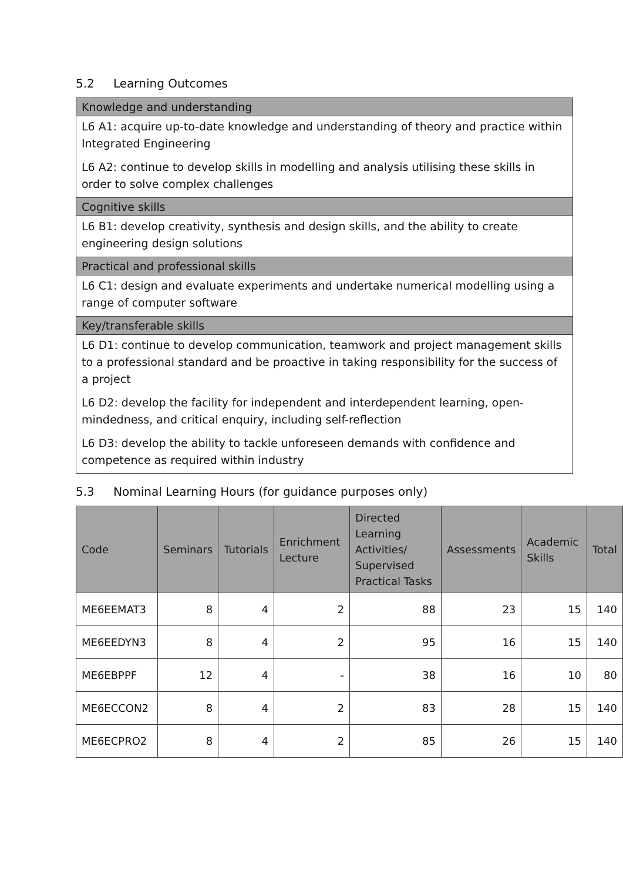5.2 Learning Outcomes
Knowledge and understanding
L6 A1: acquire up-to-date knowledge and understanding of theory and practice within Integrated Engineering
L6 A2: continue to develop skills in modelling and analysis utilising these skills in order to solve complex challenges
Cognitive skills
L6 B1: develop creativity, synthesis and design skills, and the ability to create engineering design solutions
Practical and professional skills
L6 C1: design and evaluate experiments and undertake numerical modelling using a range of computer software
Key/transferable skills
L6 D1: continue to develop communication, teamwork and project management skills to a professional standard and be proactive in taking responsibility for the success of a project
L6 D2: develop the facility for independent and interdependent learning, open-mindedness, and critical enquiry, including self-reflection
L6 D3: develop the ability to tackle unforeseen demands with confidence and competence as required within industry
5.3 Nominal Learning Hours (for guidance purposes only)
| Code | Seminars | Tutorials | Enrichment Lecture | Directed Learning Activities/ Supervised Practical Tasks | Assessments | Academic Skills | Total |
| --- | --- | --- | --- | --- | --- | --- | --- |
| ME6EEMAT3 | 8 | 4 | 2 | 88 | 23 | 15 | 140 |
| ME6EEDYN3 | 8 | 4 | 2 | 95 | 16 | 15 | 140 |
| ME6EBPPF | 12 | 4 | - | 38 | 16 | 10 | 80 |
| ME6ECCON2 | 8 | 4 | 2 | 83 | 28 | 15 | 140 |
| ME6ECPRO2 | 8 | 4 | 2 | 85 | 26 | 15 | 140 |